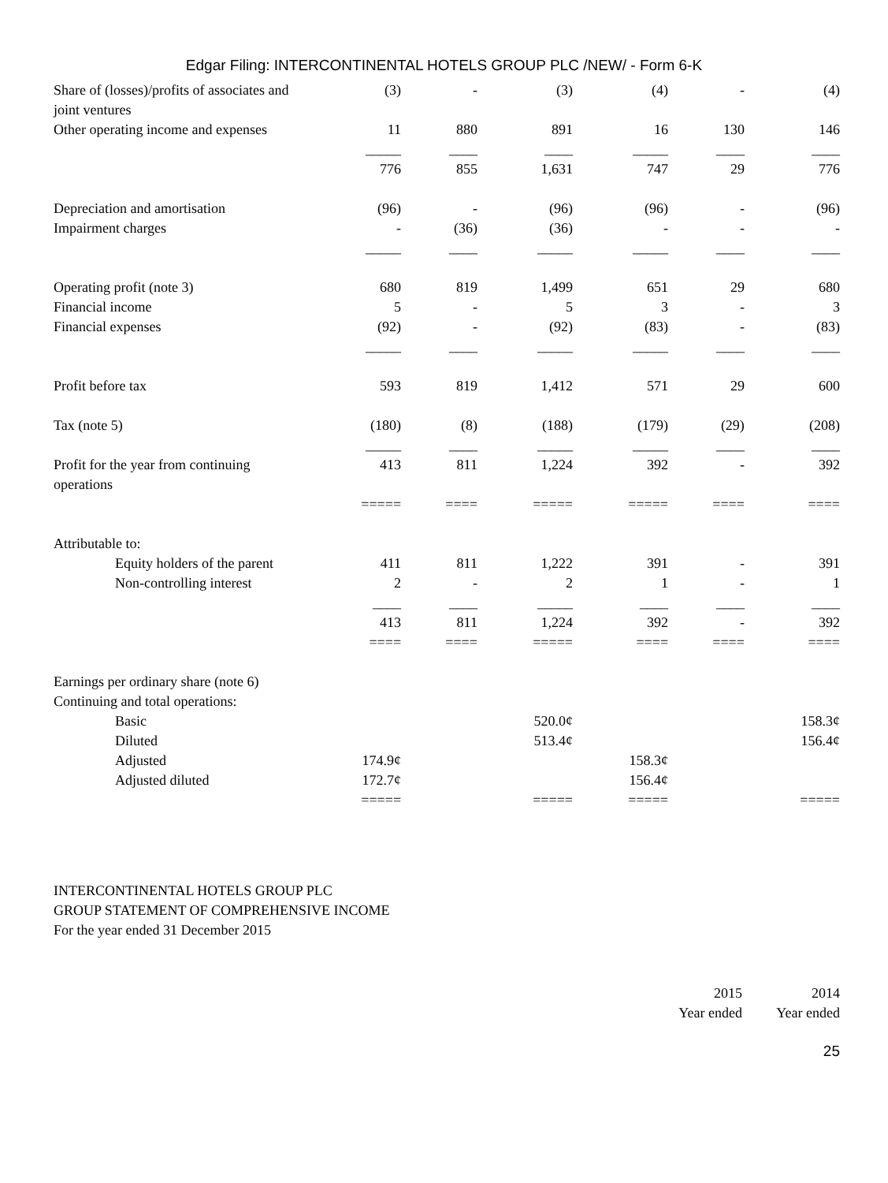Edgar Filing: INTERCONTINENTAL HOTELS GROUP PLC /NEW/ - Form 6-K
| Share of (losses)/profits of associates and joint ventures | (3) | - | (3) | (4) | - | (4) |
| Other operating income and expenses | 11 | 880 | 891 | 16 | 130 | 146 |
| | _____ | ____ | ____ | _____ | ____ | ____ |
| | 776 | 855 | 1,631 | 747 | 29 | 776 |
| Depreciation and amortisation | (96) | - | (96) | (96) | - | (96) |
| Impairment charges | - | (36) | (36) | - | - | - |
| | _____ | ____ | _____ | _____ | ____ | ____ |
| Operating profit (note 3) | 680 | 819 | 1,499 | 651 | 29 | 680 |
| Financial income | 5 | - | 5 | 3 | - | 3 |
| Financial expenses | (92) | - | (92) | (83) | - | (83) |
| | _____ | ____ | _____ | _____ | ____ | ____ |
| Profit before tax | 593 | 819 | 1,412 | 571 | 29 | 600 |
| Tax (note 5) | (180) | (8) | (188) | (179) | (29) | (208) |
| | _____ | ____ | _____ | _____ | ____ | ____ |
| Profit for the year from continuing operations | 413 | 811 | 1,224 | 392 | - | 392 |
| | ===== | ==== | ===== | ===== | ==== | ==== |
| Attributable to: | | | | | | |
| Equity holders of the parent | 411 | 811 | 1,222 | 391 | - | 391 |
| Non-controlling interest | 2 | - | 2 | 1 | - | 1 |
| | ____ | ____ | _____ | ____ | ____ | ____ |
| | 413 | 811 | 1,224 | 392 | - | 392 |
| | ==== | ==== | ===== | ==== | ==== | ==== |
| Earnings per ordinary share (note 6) | | | | | | |
| Continuing and total operations: | | | | | | |
| Basic | | | 520.0¢ | | | 158.3¢ |
| Diluted | | | 513.4¢ | | | 156.4¢ |
| Adjusted | 174.9¢ | | | 158.3¢ | | |
| Adjusted diluted | 172.7¢ | | | 156.4¢ | | |
| | ===== | | ===== | ===== | | ===== |
INTERCONTINENTAL HOTELS GROUP PLC
GROUP STATEMENT OF COMPREHENSIVE INCOME
For the year ended 31 December 2015
| | 2015 | 2014 |
| | Year ended | Year ended |
25